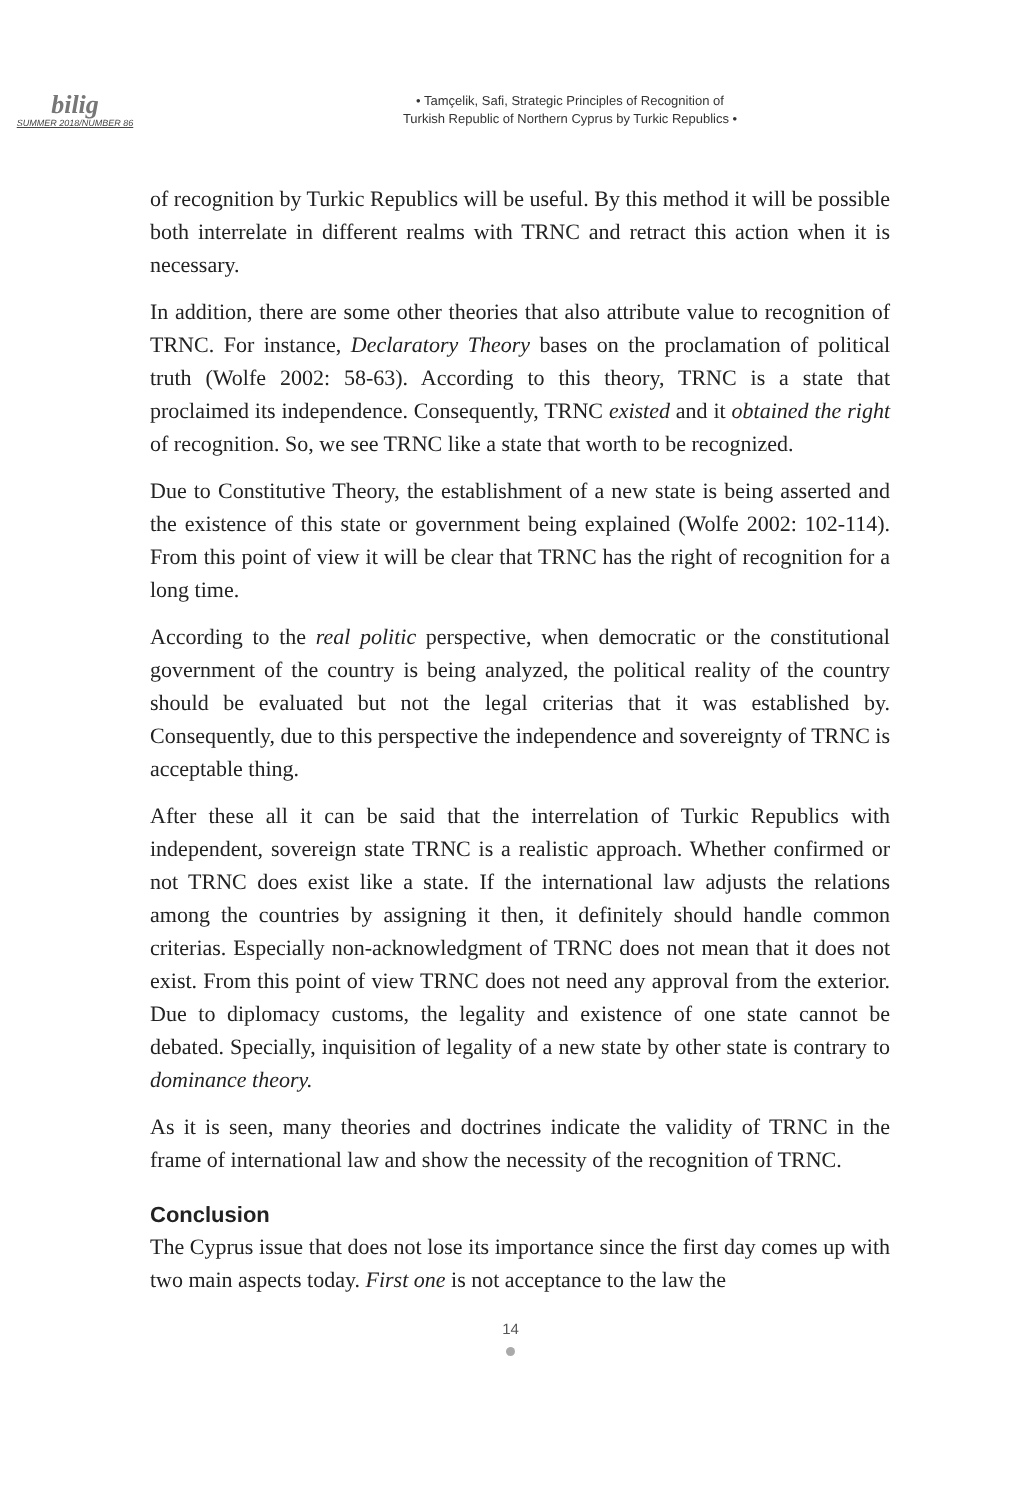bilig
SUMMER 2018/NUMBER 86
• Tamçelik, Safi, Strategic Principles of Recognition of
Turkish Republic of Northern Cyprus by Turkic Republics •
of recognition by Turkic Republics will be useful. By this method it will be possible both interrelate in different realms with TRNC and retract this action when it is necessary.
In addition, there are some other theories that also attribute value to recognition of TRNC. For instance, Declaratory Theory bases on the proclamation of political truth (Wolfe 2002: 58-63). According to this theory, TRNC is a state that proclaimed its independence. Consequently, TRNC existed and it obtained the right of recognition. So, we see TRNC like a state that worth to be recognized.
Due to Constitutive Theory, the establishment of a new state is being asserted and the existence of this state or government being explained (Wolfe 2002: 102-114). From this point of view it will be clear that TRNC has the right of recognition for a long time.
According to the real politic perspective, when democratic or the constitutional government of the country is being analyzed, the political reality of the country should be evaluated but not the legal criterias that it was established by. Consequently, due to this perspective the independence and sovereignty of TRNC is acceptable thing.
After these all it can be said that the interrelation of Turkic Republics with independent, sovereign state TRNC is a realistic approach. Whether confirmed or not TRNC does exist like a state. If the international law adjusts the relations among the countries by assigning it then, it definitely should handle common criterias. Especially non-acknowledgment of TRNC does not mean that it does not exist. From this point of view TRNC does not need any approval from the exterior. Due to diplomacy customs, the legality and existence of one state cannot be debated. Specially, inquisition of legality of a new state by other state is contrary to dominance theory.
As it is seen, many theories and doctrines indicate the validity of TRNC in the frame of international law and show the necessity of the recognition of TRNC.
Conclusion
The Cyprus issue that does not lose its importance since the first day comes up with two main aspects today. First one is not acceptance to the law the
14